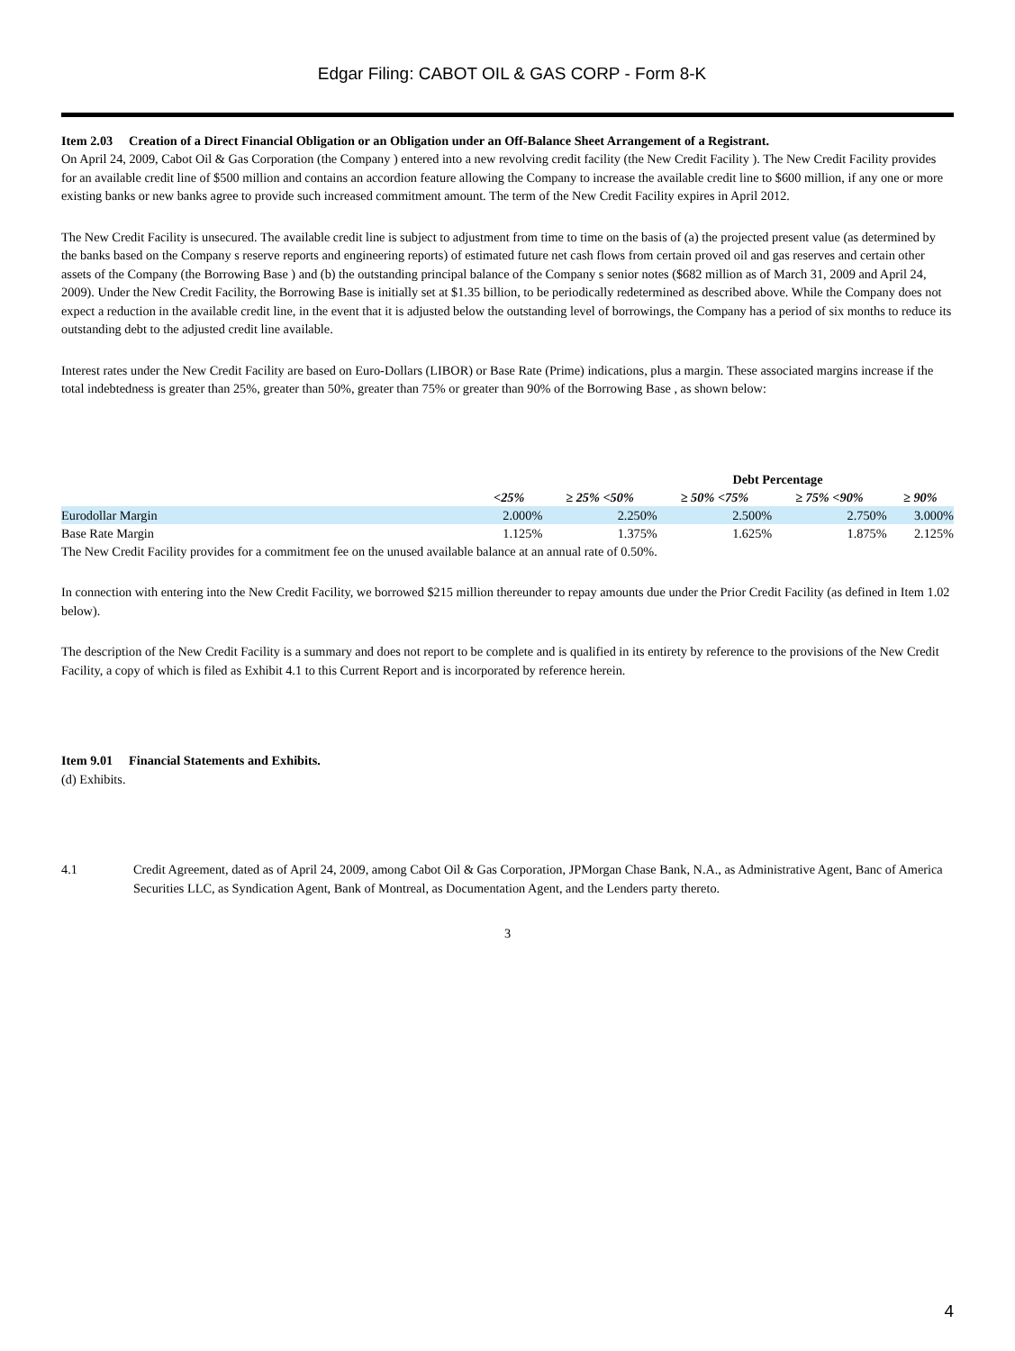Edgar Filing: CABOT OIL & GAS CORP - Form 8-K
Item 2.03 Creation of a Direct Financial Obligation or an Obligation under an Off-Balance Sheet Arrangement of a Registrant.
On April 24, 2009, Cabot Oil & Gas Corporation (the Company ) entered into a new revolving credit facility (the New Credit Facility ). The New Credit Facility provides for an available credit line of $500 million and contains an accordion feature allowing the Company to increase the available credit line to $600 million, if any one or more existing banks or new banks agree to provide such increased commitment amount. The term of the New Credit Facility expires in April 2012.
The New Credit Facility is unsecured. The available credit line is subject to adjustment from time to time on the basis of (a) the projected present value (as determined by the banks based on the Company s reserve reports and engineering reports) of estimated future net cash flows from certain proved oil and gas reserves and certain other assets of the Company (the Borrowing Base ) and (b) the outstanding principal balance of the Company s senior notes ($682 million as of March 31, 2009 and April 24, 2009). Under the New Credit Facility, the Borrowing Base is initially set at $1.35 billion, to be periodically redetermined as described above. While the Company does not expect a reduction in the available credit line, in the event that it is adjusted below the outstanding level of borrowings, the Company has a period of six months to reduce its outstanding debt to the adjusted credit line available.
Interest rates under the New Credit Facility are based on Euro-Dollars (LIBOR) or Base Rate (Prime) indications, plus a margin. These associated margins increase if the total indebtedness is greater than 25%, greater than 50%, greater than 75% or greater than 90% of the Borrowing Base , as shown below:
| | Debt Percentage | | | | |
| | <25% | ≥ 25% <50% | ≥ 50% <75% | ≥ 75% <90% | ≥ 90% |
| Eurodollar Margin | 2.000% | 2.250% | 2.500% | 2.750% | 3.000% |
| Base Rate Margin | 1.125% | 1.375% | 1.625% | 1.875% | 2.125% |
The New Credit Facility provides for a commitment fee on the unused available balance at an annual rate of 0.50%.
In connection with entering into the New Credit Facility, we borrowed $215 million thereunder to repay amounts due under the Prior Credit Facility (as defined in Item 1.02 below).
The description of the New Credit Facility is a summary and does not report to be complete and is qualified in its entirety by reference to the provisions of the New Credit Facility, a copy of which is filed as Exhibit 4.1 to this Current Report and is incorporated by reference herein.
Item 9.01 Financial Statements and Exhibits.
(d) Exhibits.
4.1 Credit Agreement, dated as of April 24, 2009, among Cabot Oil & Gas Corporation, JPMorgan Chase Bank, N.A., as Administrative Agent, Banc of America Securities LLC, as Syndication Agent, Bank of Montreal, as Documentation Agent, and the Lenders party thereto.
3
4